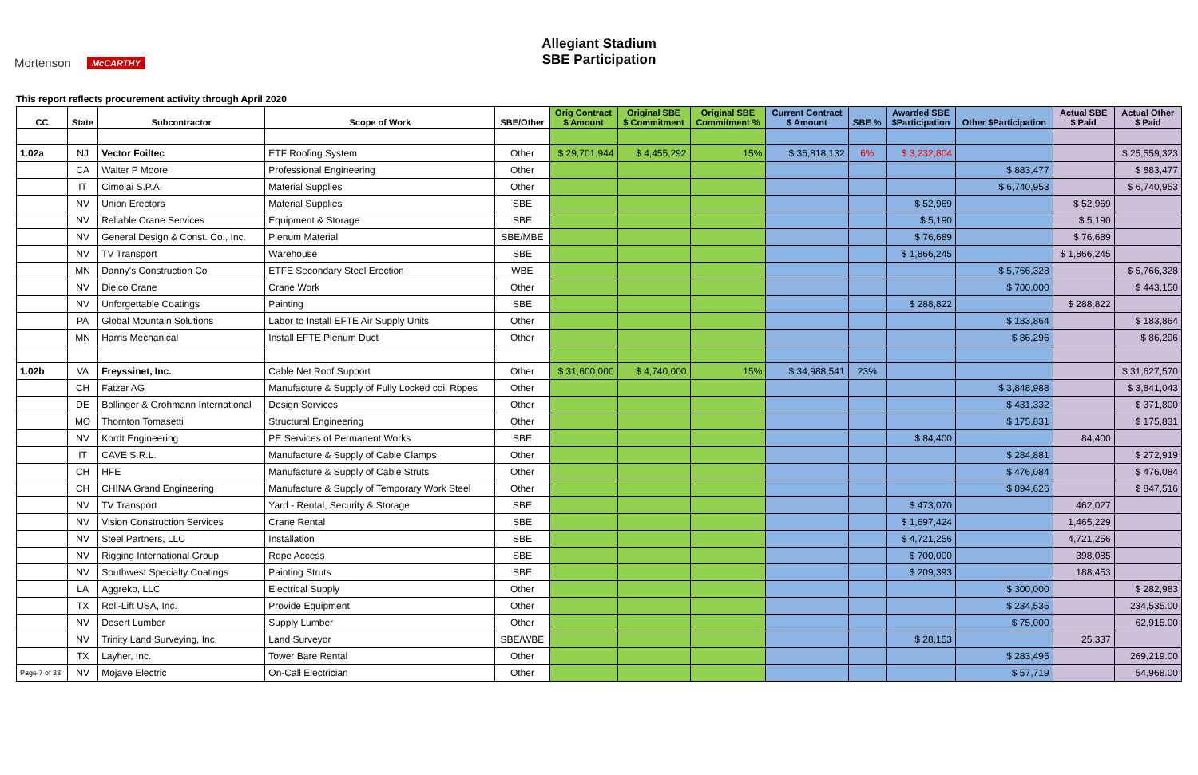Mortenson McCARTHY
Allegiant Stadium
SBE Participation
This report reflects procurement activity through April 2020
| CC | State | Subcontractor | Scope of Work | SBE/Other | Orig Contract $ Amount | Original SBE $ Commitment | Original SBE Commitment % | Current Contract $ Amount | SBE % | Awarded SBE $Participation | Other $Participation | Actual SBE $ Paid | Actual Other $ Paid |
| --- | --- | --- | --- | --- | --- | --- | --- | --- | --- | --- | --- | --- | --- |
| 1.02a | NJ | Vector Foiltec | ETF Roofing System | Other | $ 29,701,944 | $ 4,455,292 | 15% | $ 36,818,132 | 6% | $ 3,232,804 | | | $ 25,559,323 |
| | CA | Walter P Moore | Professional Engineering | Other | | | | | | | $ 883,477 | | $ 883,477 |
| | IT | Cimolai S.P.A. | Material Supplies | Other | | | | | | | $ 6,740,953 | | $ 6,740,953 |
| | NV | Union Erectors | Material Supplies | SBE | | | | | | $ 52,969 | | $ 52,969 | |
| | NV | Reliable Crane Services | Equipment & Storage | SBE | | | | | | $ 5,190 | | $ 5,190 | |
| | NV | General Design & Const. Co., Inc. | Plenum Material | SBE/MBE | | | | | | $ 76,689 | | $ 76,689 | |
| | NV | TV Transport | Warehouse | SBE | | | | | | $ 1,866,245 | | $ 1,866,245 | |
| | MN | Danny's Construction Co | ETFE Secondary Steel Erection | WBE | | | | | | | $ 5,766,328 | | $ 5,766,328 |
| | NV | Dielco Crane | Crane Work | Other | | | | | | | $ 700,000 | | $ 443,150 |
| | NV | Unforgettable Coatings | Painting | SBE | | | | | | $ 288,822 | | $ 288,822 | |
| | PA | Global Mountain Solutions | Labor to Install EFTE Air Supply Units | Other | | | | | | | $ 183,864 | | $ 183,864 |
| | MN | Harris Mechanical | Install EFTE Plenum Duct | Other | | | | | | | $ 86,296 | | $ 86,296 |
| 1.02b | VA | Freyssinet, Inc. | Cable Net Roof Support | Other | $ 31,600,000 | $ 4,740,000 | 15% | $ 34,988,541 | 23% | | | | $ 31,627,570 |
| | CH | Fatzer AG | Manufacture & Supply of Fully Locked coil Ropes | Other | | | | | | | $ 3,848,988 | | $ 3,841,043 |
| | DE | Bollinger & Grohmann International | Design Services | Other | | | | | | | $ 431,332 | | $ 371,800 |
| | MO | Thornton Tomasetti | Structural Engineering | Other | | | | | | | $ 175,831 | | $ 175,831 |
| | NV | Kordt Engineering | PE Services of Permanent Works | SBE | | | | | | $ 84,400 | | 84,400 | |
| | IT | CAVE S.R.L. | Manufacture & Supply of Cable Clamps | Other | | | | | | | $ 284,881 | | $ 272,919 |
| | CH | HFE | Manufacture & Supply of Cable Struts | Other | | | | | | | $ 476,084 | | $ 476,084 |
| | CH | CHINA Grand Engineering | Manufacture & Supply of Temporary Work Steel | Other | | | | | | | $ 894,626 | | $ 847,516 |
| | NV | TV Transport | Yard - Rental, Security & Storage | SBE | | | | | | $ 473,070 | | 462,027 | |
| | NV | Vision Construction Services | Crane Rental | SBE | | | | | | $ 1,697,424 | | 1,465,229 | |
| | NV | Steel Partners, LLC | Installation | SBE | | | | | | $ 4,721,256 | | 4,721,256 | |
| | NV | Rigging International Group | Rope Access | SBE | | | | | | $ 700,000 | | 398,085 | |
| | NV | Southwest Specialty Coatings | Painting Struts | SBE | | | | | | $ 209,393 | | 188,453 | |
| | LA | Aggreko, LLC | Electrical Supply | Other | | | | | | | $ 300,000 | | $ 282,983 |
| | TX | Roll-Lift USA, Inc. | Provide Equipment | Other | | | | | | | $ 234,535 | | 234,535.00 |
| | NV | Desert Lumber | Supply Lumber | Other | | | | | | | $ 75,000 | | 62,915.00 |
| | NV | Trinity Land Surveying, Inc. | Land Surveyor | SBE/WBE | | | | | | $ 28,153 | | 25,337 | |
| | TX | Layher, Inc. | Tower Bare Rental | Other | | | | | | | $ 283,495 | | 269,219.00 |
| Page 7 of 33 | NV | Mojave Electric | On-Call Electrician | Other | | | | | | | $ 57,719 | | 54,968.00 |